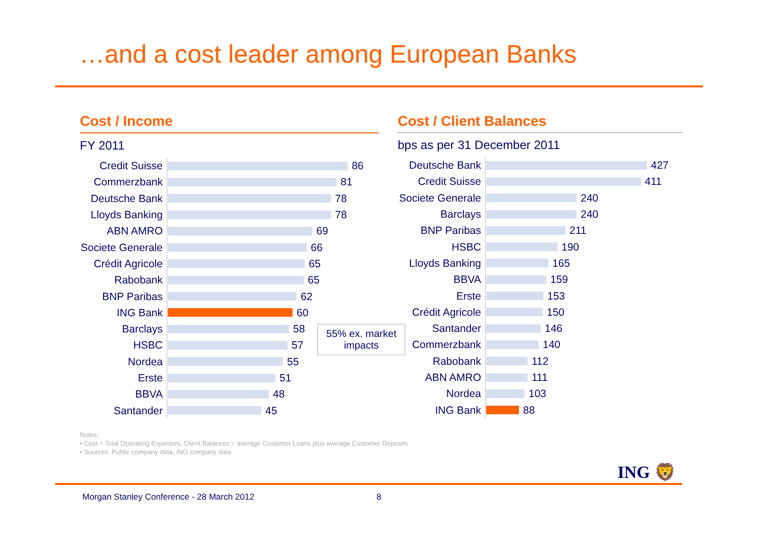…and a cost leader among European Banks
Cost / Income
FY 2011
Credit Suisse
86
Commerzbank
81
Deutsche Bank
78
Lloyds Banking
78
ABN AMRO
69
Societe Generale
66
Crédit Agricole
65
Rabobank
65
BNP Paribas
62
ING Bank
60
Barclays
58
HSBC
57
Nordea
55
Erste
51
BBVA
48
Santander
45
55% ex. market
impacts
Cost / Client Balances
bps as per 31 December 2011
Deutsche Bank
427
Credit Suisse
411
Societe Generale
240
Barclays
240
BNP Paribas
211
HSBC
190
Lloyds Banking
165
BBVA
159
Erste
153
Crédit Agricole
150
Santander
146
Commerzbank
140
Rabobank
112
ABN AMRO
111
Nordea
103
ING Bank
88
Notes:
• Cost = Total Operating Expenses; Client Balances = average Customer Loans plus average Customer Deposits
• Sources: Public company data, ING company data
ING 🦁
Morgan Stanley Conference - 28 March 2012
8